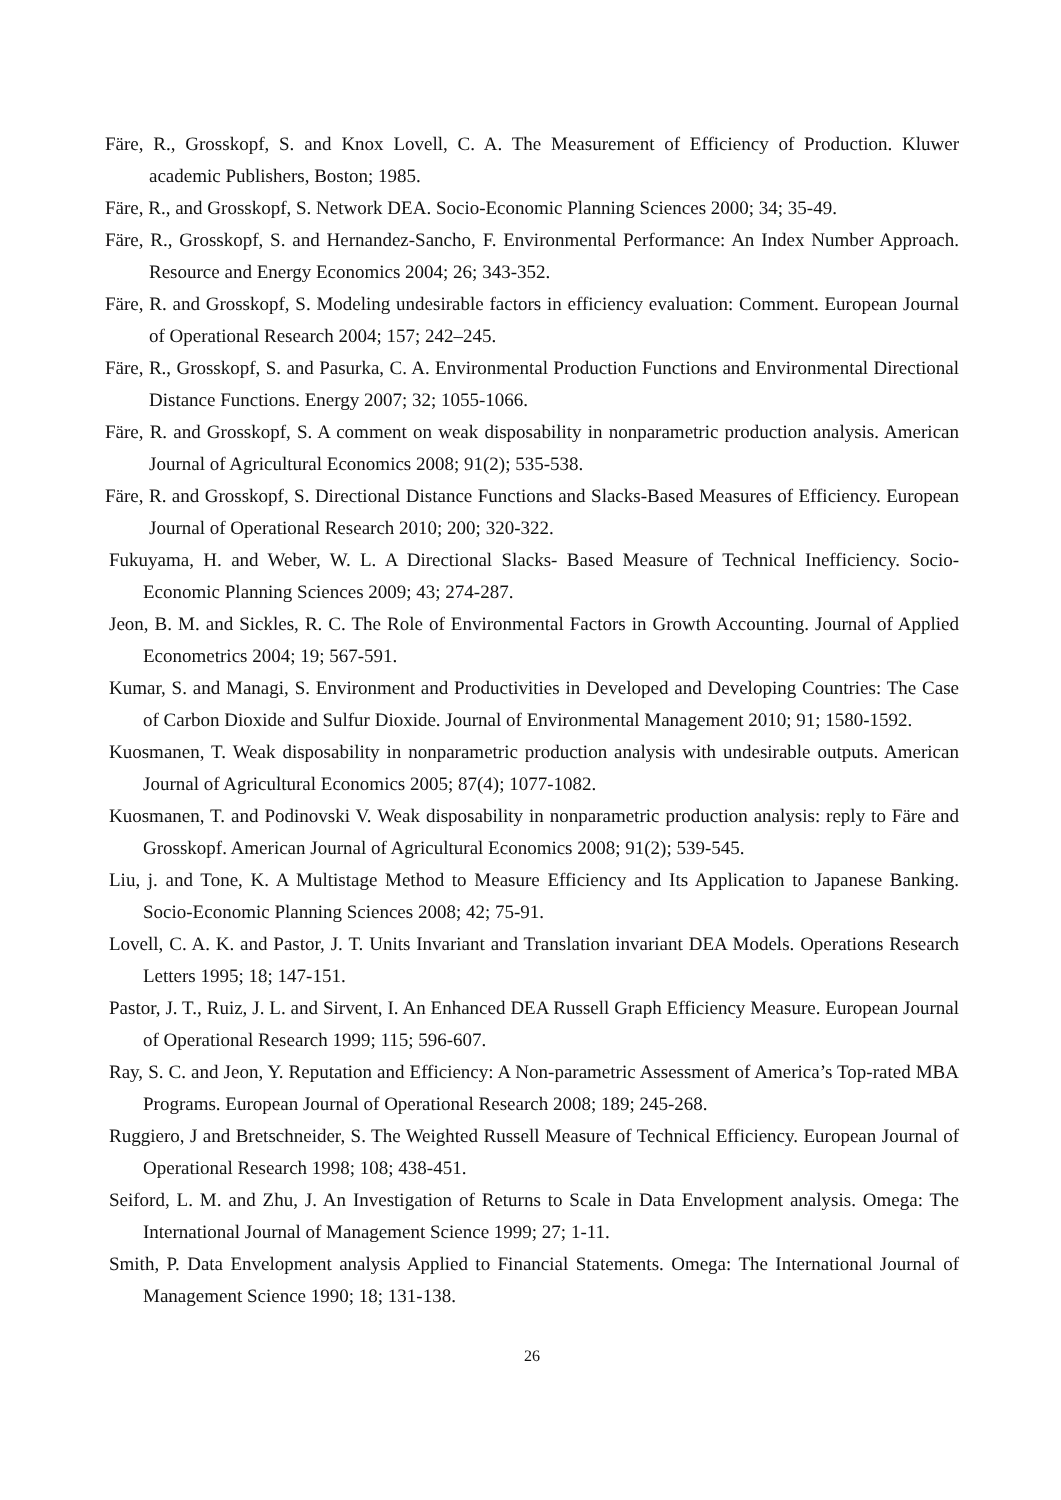Färe, R., Grosskopf, S. and Knox Lovell, C. A. The Measurement of Efficiency of Production. Kluwer academic Publishers, Boston; 1985.
Färe, R., and Grosskopf, S. Network DEA. Socio-Economic Planning Sciences 2000; 34; 35-49.
Färe, R., Grosskopf, S. and Hernandez-Sancho, F. Environmental Performance: An Index Number Approach. Resource and Energy Economics 2004; 26; 343-352.
Färe, R. and Grosskopf, S. Modeling undesirable factors in efficiency evaluation: Comment. European Journal of Operational Research 2004; 157; 242–245.
Färe, R., Grosskopf, S. and Pasurka, C. A. Environmental Production Functions and Environmental Directional Distance Functions. Energy 2007; 32; 1055-1066.
Färe, R. and Grosskopf, S. A comment on weak disposability in nonparametric production analysis. American Journal of Agricultural Economics 2008; 91(2); 535-538.
Färe, R. and Grosskopf, S. Directional Distance Functions and Slacks-Based Measures of Efficiency. European Journal of Operational Research 2010; 200; 320-322.
Fukuyama, H. and Weber, W. L. A Directional Slacks- Based Measure of Technical Inefficiency. Socio-Economic Planning Sciences 2009; 43; 274-287.
Jeon, B. M. and Sickles, R. C. The Role of Environmental Factors in Growth Accounting. Journal of Applied Econometrics 2004; 19; 567-591.
Kumar, S. and Managi, S. Environment and Productivities in Developed and Developing Countries: The Case of Carbon Dioxide and Sulfur Dioxide. Journal of Environmental Management 2010; 91; 1580-1592.
Kuosmanen, T. Weak disposability in nonparametric production analysis with undesirable outputs. American Journal of Agricultural Economics 2005; 87(4); 1077-1082.
Kuosmanen, T. and Podinovski V. Weak disposability in nonparametric production analysis: reply to Färe and Grosskopf. American Journal of Agricultural Economics 2008; 91(2); 539-545.
Liu, j. and Tone, K. A Multistage Method to Measure Efficiency and Its Application to Japanese Banking. Socio-Economic Planning Sciences 2008; 42; 75-91.
Lovell, C. A. K. and Pastor, J. T. Units Invariant and Translation invariant DEA Models. Operations Research Letters 1995; 18; 147-151.
Pastor, J. T., Ruiz, J. L. and Sirvent, I. An Enhanced DEA Russell Graph Efficiency Measure. European Journal of Operational Research 1999; 115; 596-607.
Ray, S. C. and Jeon, Y. Reputation and Efficiency: A Non-parametric Assessment of America’s Top-rated MBA Programs. European Journal of Operational Research 2008; 189; 245-268.
Ruggiero, J and Bretschneider, S. The Weighted Russell Measure of Technical Efficiency. European Journal of Operational Research 1998; 108; 438-451.
Seiford, L. M. and Zhu, J. An Investigation of Returns to Scale in Data Envelopment analysis. Omega: The International Journal of Management Science 1999; 27; 1-11.
Smith, P. Data Envelopment analysis Applied to Financial Statements. Omega: The International Journal of Management Science 1990; 18; 131-138.
26